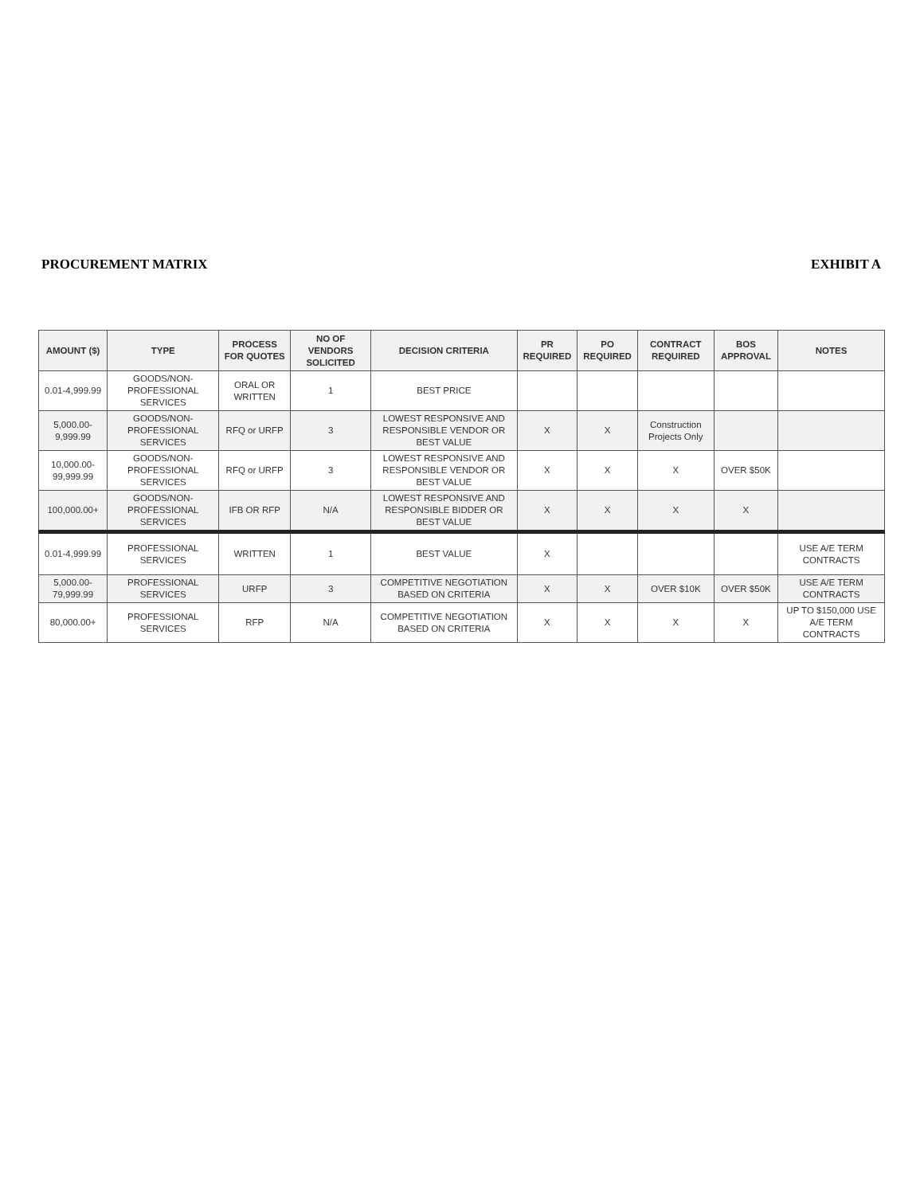PROCUREMENT MATRIX EXHIBIT A
| AMOUNT ($) | TYPE | PROCESS FOR QUOTES | NO OF VENDORS SOLICITED | DECISION CRITERIA | PR REQUIRED | PO REQUIRED | CONTRACT REQUIRED | BOS APPROVAL | NOTES |
| --- | --- | --- | --- | --- | --- | --- | --- | --- | --- |
| 0.01-4,999.99 | GOODS/NON-PROFESSIONAL SERVICES | ORAL OR WRITTEN | 1 | BEST PRICE | | | | | |
| 5,000.00-9,999.99 | GOODS/NON-PROFESSIONAL SERVICES | RFQ or URFP | 3 | LOWEST RESPONSIVE AND RESPONSIBLE VENDOR OR BEST VALUE | X | X | Construction Projects Only | | |
| 10,000.00-99,999.99 | GOODS/NON-PROFESSIONAL SERVICES | RFQ or URFP | 3 | LOWEST RESPONSIVE AND RESPONSIBLE VENDOR OR BEST VALUE | X | X | X | OVER $50K | |
| 100,000.00+ | GOODS/NON-PROFESSIONAL SERVICES | IFB OR RFP | N/A | LOWEST RESPONSIVE AND RESPONSIBLE BIDDER OR BEST VALUE | X | X | X | X | |
| 0.01-4,999.99 | PROFESSIONAL SERVICES | WRITTEN | 1 | BEST VALUE | X | | | | USE A/E TERM CONTRACTS |
| 5,000.00-79,999.99 | PROFESSIONAL SERVICES | URFP | 3 | COMPETITIVE NEGOTIATION BASED ON CRITERIA | X | X | OVER $10K | OVER $50K | USE A/E TERM CONTRACTS |
| 80,000.00+ | PROFESSIONAL SERVICES | RFP | N/A | COMPETITIVE NEGOTIATION BASED ON CRITERIA | X | X | X | X | UP TO $150,000 USE A/E TERM CONTRACTS |